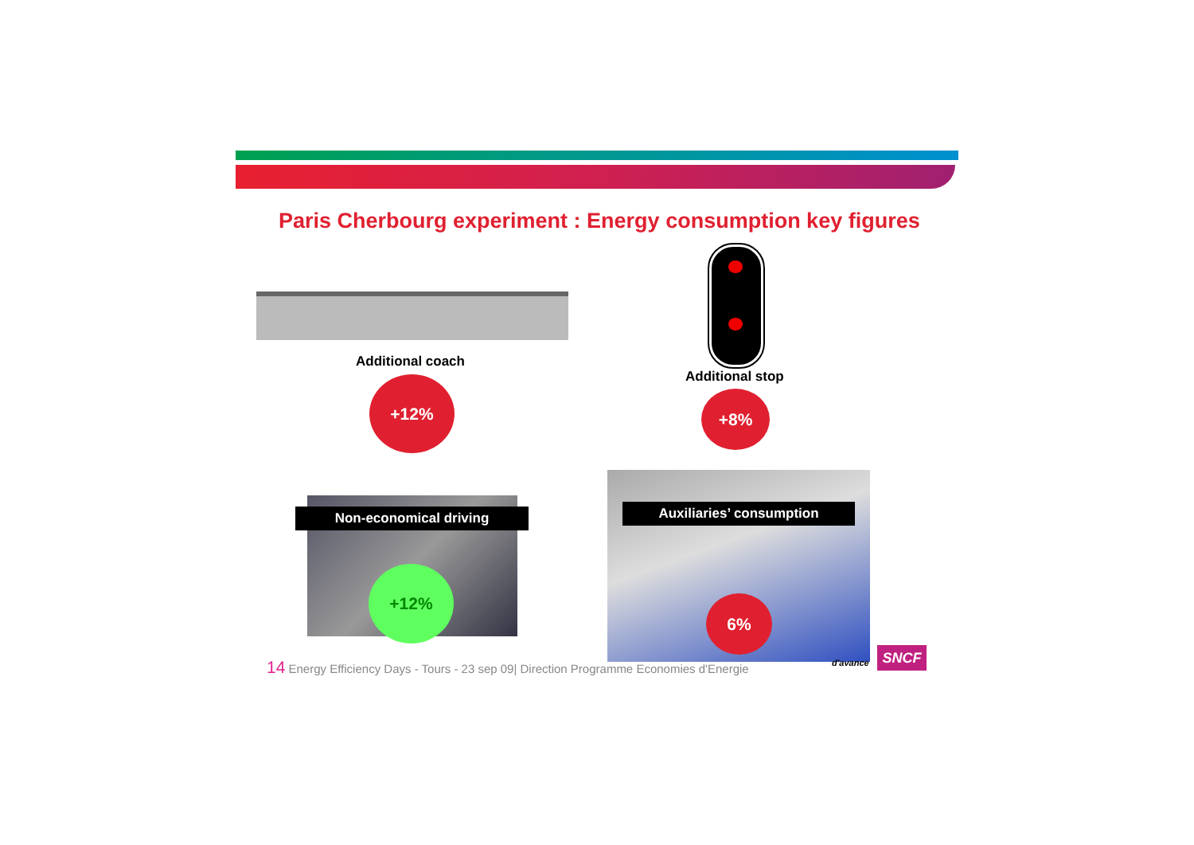Paris Cherbourg experiment : Energy consumption key figures
Additional coach
+12% Additional stop
+8%
Non-economical driving
+12%
Auxiliaries’ consumption
6%
14 Energy Efficiency Days - Tours - 23 sep 09| Direction Programme Economies d'Energie
d'avance
SNCF